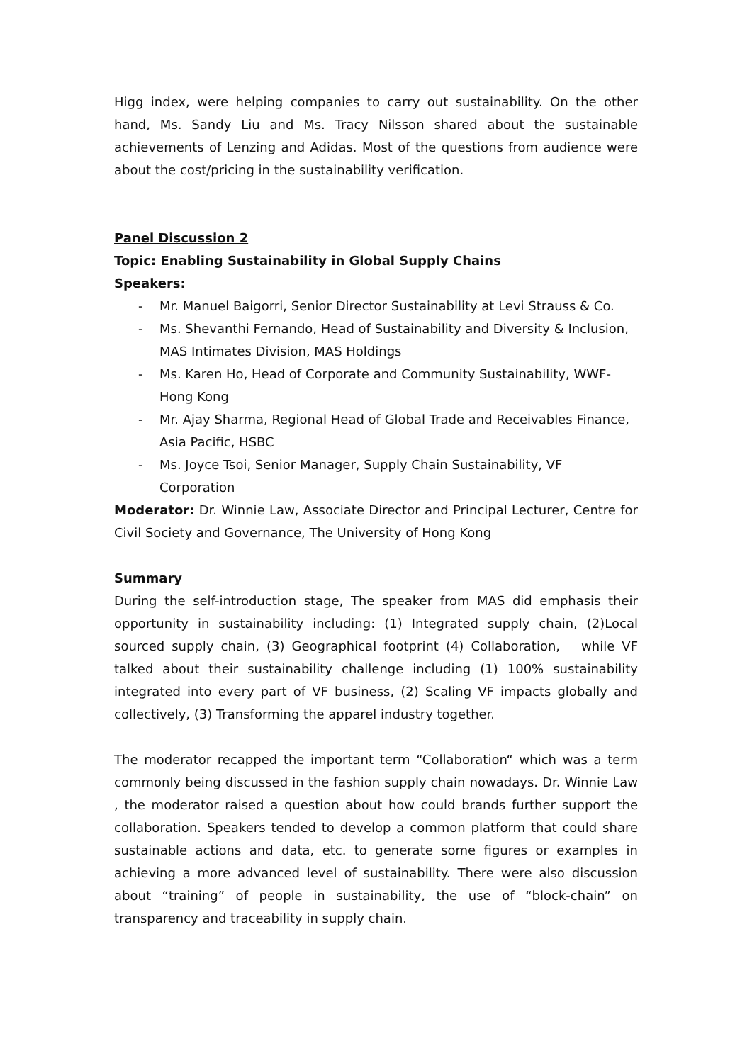Higg index, were helping companies to carry out sustainability. On the other hand, Ms. Sandy Liu and Ms. Tracy Nilsson shared about the sustainable achievements of Lenzing and Adidas. Most of the questions from audience were about the cost/pricing in the sustainability verification.
Panel Discussion 2
Topic: Enabling Sustainability in Global Supply Chains
Speakers:
- Mr. Manuel Baigorri, Senior Director Sustainability at Levi Strauss & Co.
- Ms. Shevanthi Fernando, Head of Sustainability and Diversity & Inclusion, MAS Intimates Division, MAS Holdings
- Ms. Karen Ho, Head of Corporate and Community Sustainability, WWF-Hong Kong
- Mr. Ajay Sharma, Regional Head of Global Trade and Receivables Finance, Asia Pacific, HSBC
- Ms. Joyce Tsoi, Senior Manager, Supply Chain Sustainability, VF Corporation
Moderator: Dr. Winnie Law, Associate Director and Principal Lecturer, Centre for Civil Society and Governance, The University of Hong Kong
Summary
During the self-introduction stage, The speaker from MAS did emphasis their opportunity in sustainability including: (1) Integrated supply chain, (2)Local sourced supply chain, (3) Geographical footprint (4) Collaboration, while VF talked about their sustainability challenge including (1) 100% sustainability integrated into every part of VF business, (2) Scaling VF impacts globally and collectively, (3) Transforming the apparel industry together.
The moderator recapped the important term “Collaboration“ which was a term commonly being discussed in the fashion supply chain nowadays. Dr. Winnie Law , the moderator raised a question about how could brands further support the collaboration. Speakers tended to develop a common platform that could share sustainable actions and data, etc. to generate some figures or examples in achieving a more advanced level of sustainability. There were also discussion about “training” of people in sustainability, the use of “block-chain” on transparency and traceability in supply chain.